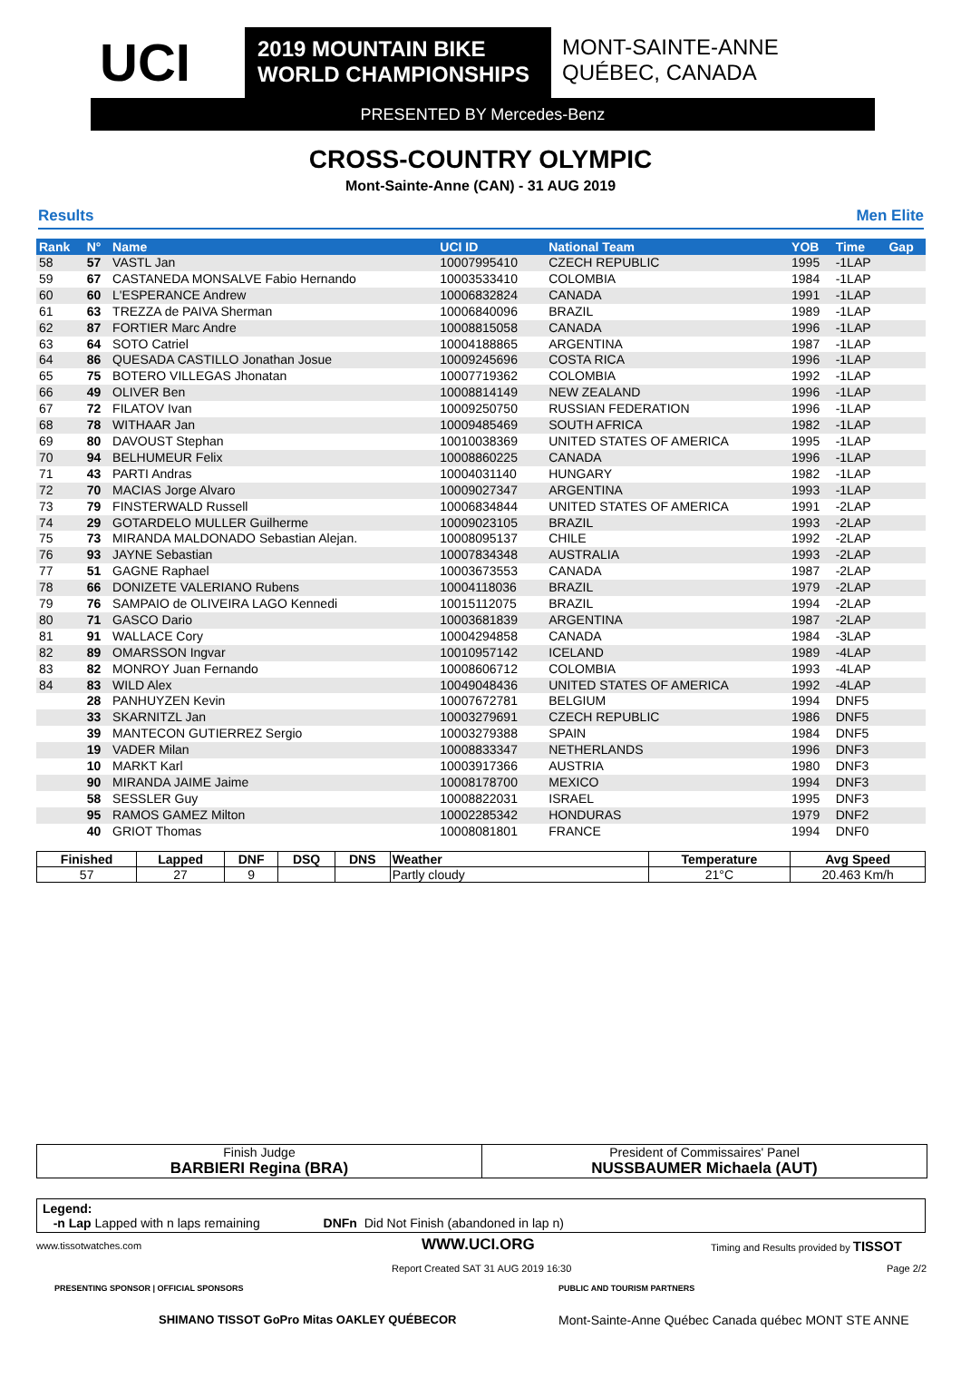UCI
2019 MOUNTAIN BIKE
WORLD CHAMPIONSHIPS
MONT-SAINTE-ANNE
QUÉBEC, CANADA
PRESENTED BY Mercedes-Benz
CROSS-COUNTRY OLYMPIC
Mont-Sainte-Anne (CAN) - 31 AUG 2019
Results Men Elite
| Rank | N° | Name | UCI ID | National Team | YOB | Time | Gap |
| --- | --- | --- | --- | --- | --- | --- | --- |
| 58 | 57 | VASTL Jan | 10007995410 | CZECH REPUBLIC | 1995 | -1LAP | |
| 59 | 67 | CASTANEDA MONSALVE Fabio Hernando | 10003533410 | COLOMBIA | 1984 | -1LAP | |
| 60 | 60 | L'ESPERANCE Andrew | 10006832824 | CANADA | 1991 | -1LAP | |
| 61 | 63 | TREZZA de PAIVA Sherman | 10006840096 | BRAZIL | 1989 | -1LAP | |
| 62 | 87 | FORTIER Marc Andre | 10008815058 | CANADA | 1996 | -1LAP | |
| 63 | 64 | SOTO Catriel | 10004188865 | ARGENTINA | 1987 | -1LAP | |
| 64 | 86 | QUESADA CASTILLO Jonathan Josue | 10009245696 | COSTA RICA | 1996 | -1LAP | |
| 65 | 75 | BOTERO VILLEGAS Jhonatan | 10007719362 | COLOMBIA | 1992 | -1LAP | |
| 66 | 49 | OLIVER Ben | 10008814149 | NEW ZEALAND | 1996 | -1LAP | |
| 67 | 72 | FILATOV Ivan | 10009250750 | RUSSIAN FEDERATION | 1996 | -1LAP | |
| 68 | 78 | WITHAAR Jan | 10009485469 | SOUTH AFRICA | 1982 | -1LAP | |
| 69 | 80 | DAVOUST Stephan | 10010038369 | UNITED STATES OF AMERICA | 1995 | -1LAP | |
| 70 | 94 | BELHUMEUR Felix | 10008860225 | CANADA | 1996 | -1LAP | |
| 71 | 43 | PARTI Andras | 10004031140 | HUNGARY | 1982 | -1LAP | |
| 72 | 70 | MACIAS Jorge Alvaro | 10009027347 | ARGENTINA | 1993 | -1LAP | |
| 73 | 79 | FINSTERWALD Russell | 10006834844 | UNITED STATES OF AMERICA | 1991 | -2LAP | |
| 74 | 29 | GOTARDELO MULLER Guilherme | 10009023105 | BRAZIL | 1993 | -2LAP | |
| 75 | 73 | MIRANDA MALDONADO Sebastian Alejan. | 10008095137 | CHILE | 1992 | -2LAP | |
| 76 | 93 | JAYNE Sebastian | 10007834348 | AUSTRALIA | 1993 | -2LAP | |
| 77 | 51 | GAGNE Raphael | 10003673553 | CANADA | 1987 | -2LAP | |
| 78 | 66 | DONIZETE VALERIANO Rubens | 10004118036 | BRAZIL | 1979 | -2LAP | |
| 79 | 76 | SAMPAIO de OLIVEIRA LAGO Kennedi | 10015112075 | BRAZIL | 1994 | -2LAP | |
| 80 | 71 | GASCO Dario | 10003681839 | ARGENTINA | 1987 | -2LAP | |
| 81 | 91 | WALLACE Cory | 10004294858 | CANADA | 1984 | -3LAP | |
| 82 | 89 | OMARSSON Ingvar | 10010957142 | ICELAND | 1989 | -4LAP | |
| 83 | 82 | MONROY Juan Fernando | 10008606712 | COLOMBIA | 1993 | -4LAP | |
| 84 | 83 | WILD Alex | 10049048436 | UNITED STATES OF AMERICA | 1992 | -4LAP | |
| | 28 | PANHUYZEN Kevin | 10007672781 | BELGIUM | 1994 | DNF5 | |
| | 33 | SKARNITZL Jan | 10003279691 | CZECH REPUBLIC | 1986 | DNF5 | |
| | 39 | MANTECON GUTIERREZ Sergio | 10003279388 | SPAIN | 1984 | DNF5 | |
| | 19 | VADER Milan | 10008833347 | NETHERLANDS | 1996 | DNF3 | |
| | 10 | MARKT Karl | 10003917366 | AUSTRIA | 1980 | DNF3 | |
| | 90 | MIRANDA JAIME Jaime | 10008178700 | MEXICO | 1994 | DNF3 | |
| | 58 | SESSLER Guy | 10008822031 | ISRAEL | 1995 | DNF3 | |
| | 95 | RAMOS GAMEZ Milton | 10002285342 | HONDURAS | 1979 | DNF2 | |
| | 40 | GRIOT Thomas | 10008081801 | FRANCE | 1994 | DNF0 | |
| Finished | Lapped | DNF | DSQ | DNS | Weather | Temperature | Avg Speed |
| --- | --- | --- | --- | --- | --- | --- | --- |
| 57 | 27 | 9 | | | Partly cloudy | 21°C | 20.463 Km/h |
Finish Judge
BARBIERI Regina (BRA)
President of Commissaires' Panel
NUSSBAUMER Michaela (AUT)
Legend:
-n Lap Lapped with n laps remaining DNFn Did Not Finish (abandoned in lap n)
www.tissotwatches.com WWW.UCI.ORG
Timing and Results provided by TISSOT
Report Created SAT 31 AUG 2019 16:30
Page 2/2
PRESENTING SPONSOR | OFFICIAL SPONSORS
PUBLIC AND TOURISM PARTNERS
SHIMANO TISSOT GoPro Mitas OAKLEY QUÉBECOR
Mont-Sainte-Anne Québec Canada québec MONT STE ANNE